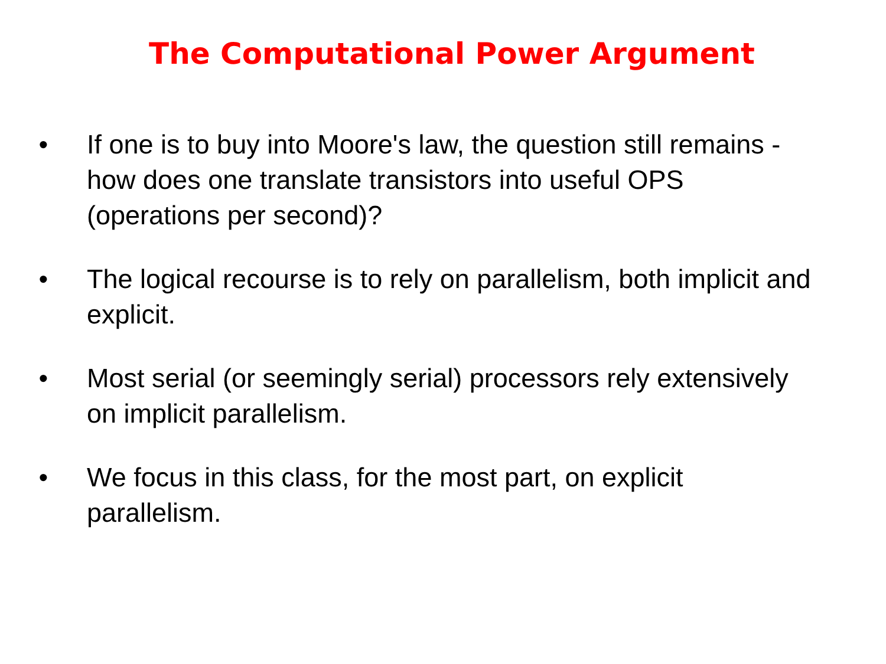The Computational Power Argument
• If one is to buy into Moore's law, the question still remains - how does one translate transistors into useful OPS (operations per second)?
• The logical recourse is to rely on parallelism, both implicit and explicit.
• Most serial (or seemingly serial) processors rely extensively on implicit parallelism.
• We focus in this class, for the most part, on explicit parallelism.